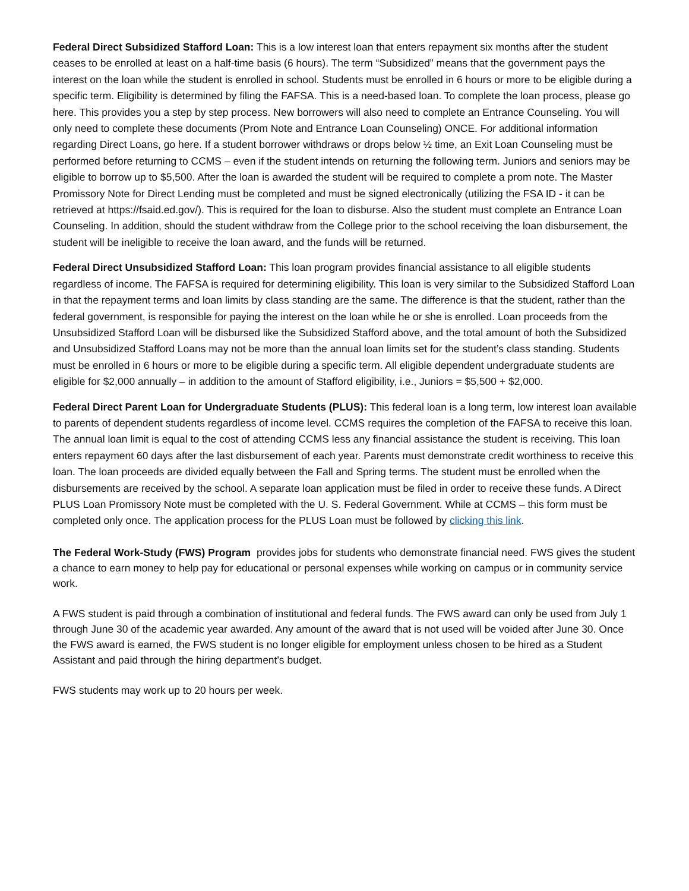Federal Direct Subsidized Stafford Loan: This is a low interest loan that enters repayment six months after the student ceases to be enrolled at least on a half-time basis (6 hours). The term “Subsidized” means that the government pays the interest on the loan while the student is enrolled in school. Students must be enrolled in 6 hours or more to be eligible during a specific term. Eligibility is determined by filing the FAFSA. This is a need-based loan. To complete the loan process, please go here. This provides you a step by step process. New borrowers will also need to complete an Entrance Counseling. You will only need to complete these documents (Prom Note and Entrance Loan Counseling) ONCE. For additional information regarding Direct Loans, go here. If a student borrower withdraws or drops below ½ time, an Exit Loan Counseling must be performed before returning to CCMS – even if the student intends on returning the following term. Juniors and seniors may be eligible to borrow up to $5,500. After the loan is awarded the student will be required to complete a prom note. The Master Promissory Note for Direct Lending must be completed and must be signed electronically (utilizing the FSA ID - it can be retrieved at https://fsaid.ed.gov/). This is required for the loan to disburse. Also the student must complete an Entrance Loan Counseling. In addition, should the student withdraw from the College prior to the school receiving the loan disbursement, the student will be ineligible to receive the loan award, and the funds will be returned.
Federal Direct Unsubsidized Stafford Loan: This loan program provides financial assistance to all eligible students regardless of income. The FAFSA is required for determining eligibility. This loan is very similar to the Subsidized Stafford Loan in that the repayment terms and loan limits by class standing are the same. The difference is that the student, rather than the federal government, is responsible for paying the interest on the loan while he or she is enrolled. Loan proceeds from the Unsubsidized Stafford Loan will be disbursed like the Subsidized Stafford above, and the total amount of both the Subsidized and Unsubsidized Stafford Loans may not be more than the annual loan limits set for the student’s class standing. Students must be enrolled in 6 hours or more to be eligible during a specific term. All eligible dependent undergraduate students are eligible for $2,000 annually – in addition to the amount of Stafford eligibility, i.e., Juniors = $5,500 + $2,000.
Federal Direct Parent Loan for Undergraduate Students (PLUS): This federal loan is a long term, low interest loan available to parents of dependent students regardless of income level. CCMS requires the completion of the FAFSA to receive this loan. The annual loan limit is equal to the cost of attending CCMS less any financial assistance the student is receiving. This loan enters repayment 60 days after the last disbursement of each year. Parents must demonstrate credit worthiness to receive this loan. The loan proceeds are divided equally between the Fall and Spring terms. The student must be enrolled when the disbursements are received by the school. A separate loan application must be filed in order to receive these funds. A Direct PLUS Loan Promissory Note must be completed with the U. S. Federal Government. While at CCMS – this form must be completed only once. The application process for the PLUS Loan must be followed by clicking this link.
The Federal Work-Study (FWS) Program provides jobs for students who demonstrate financial need. FWS gives the student a chance to earn money to help pay for educational or personal expenses while working on campus or in community service work.
A FWS student is paid through a combination of institutional and federal funds. The FWS award can only be used from July 1 through June 30 of the academic year awarded. Any amount of the award that is not used will be voided after June 30. Once the FWS award is earned, the FWS student is no longer eligible for employment unless chosen to be hired as a Student Assistant and paid through the hiring department's budget.
FWS students may work up to 20 hours per week.